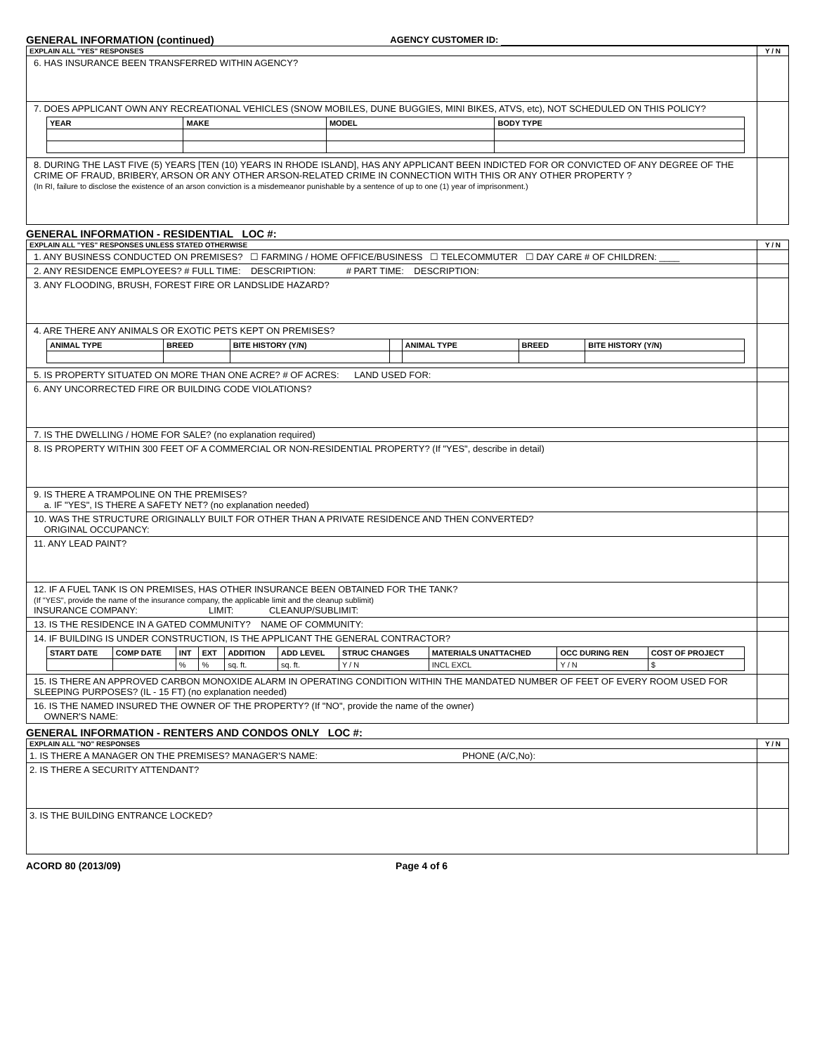GENERAL INFORMATION (continued)
AGENCY CUSTOMER ID:
| EXPLAIN ALL "YES" RESPONSES | Y / N |
| 6. HAS INSURANCE BEEN TRANSFERRED WITHIN AGENCY? | |
| 7. DOES APPLICANT OWN ANY RECREATIONAL VEHICLES (SNOW MOBILES, DUNE BUGGIES, MINI BIKES, ATVS, etc), NOT SCHEDULED ON THIS POLICY? / YEAR / MAKE / MODEL / BODY TYPE / / --- / --- / --- / --- / | |
| 8. DURING THE LAST FIVE (5) YEARS [TEN (10) YEARS IN RHODE ISLAND], HAS ANY APPLICANT BEEN INDICTED FOR OR CONVICTED OF ANY DEGREE OF THE CRIME OF FRAUD, BRIBERY, ARSON OR ANY OTHER ARSON-RELATED CRIME IN CONNECTION WITH THIS OR ANY OTHER PROPERTY ? (In RI, failure to disclose the existence of an arson conviction is a misdemeanor punishable by a sentence of up to one (1) year of imprisonment.) | |
GENERAL INFORMATION - RESIDENTIAL LOC #:
| EXPLAIN ALL "YES" RESPONSES UNLESS STATED OTHERWISE | Y / N |
| 1. ANY BUSINESS CONDUCTED ON PREMISES? ☐ FARMING / HOME OFFICE/BUSINESS ☐ TELECOMMUTER ☐ DAY CARE # OF CHILDREN: ____ | |
| 2. ANY RESIDENCE EMPLOYEES? # FULL TIME: DESCRIPTION: # PART TIME: DESCRIPTION: | |
| 3. ANY FLOODING, BRUSH, FOREST FIRE OR LANDSLIDE HAZARD? | |
| 4. ARE THERE ANY ANIMALS OR EXOTIC PETS KEPT ON PREMISES? / ANIMAL TYPE / BREED / BITE HISTORY (Y/N) / / ANIMAL TYPE / BREED / BITE HISTORY (Y/N) / / --- / --- / --- / --- / --- / --- / --- / | |
| 5. IS PROPERTY SITUATED ON MORE THAN ONE ACRE? # OF ACRES: LAND USED FOR: | |
| 6. ANY UNCORRECTED FIRE OR BUILDING CODE VIOLATIONS? | |
| 7. IS THE DWELLING / HOME FOR SALE? (no explanation required) | |
| 8. IS PROPERTY WITHIN 300 FEET OF A COMMERCIAL OR NON-RESIDENTIAL PROPERTY? (If "YES", describe in detail) | |
| 9. IS THERE A TRAMPOLINE ON THE PREMISES? a. IF "YES", IS THERE A SAFETY NET? (no explanation needed) | |
| 10. WAS THE STRUCTURE ORIGINALLY BUILT FOR OTHER THAN A PRIVATE RESIDENCE AND THEN CONVERTED? ORIGINAL OCCUPANCY: | |
| 11. ANY LEAD PAINT? | |
| 12. IF A FUEL TANK IS ON PREMISES, HAS OTHER INSURANCE BEEN OBTAINED FOR THE TANK? (If "YES", provide the name of the insurance company, the applicable limit and the cleanup sublimit) INSURANCE COMPANY: LIMIT: CLEANUP/SUBLIMIT: | |
| 13. IS THE RESIDENCE IN A GATED COMMUNITY? NAME OF COMMUNITY: | |
| 14. IF BUILDING IS UNDER CONSTRUCTION, IS THE APPLICANT THE GENERAL CONTRACTOR? / START DATE / COMP DATE / INT / EXT / ADDITION / ADD LEVEL / STRUC CHANGES / MATERIALS UNATTACHED / OCC DURING REN / COST OF PROJECT / / --- / --- / --- / --- / --- / --- / --- / --- / --- / --- / / / / % / % / sq. ft. / sq. ft. / Y / N / INCL EXCL / Y / N / $ / | |
| 15. IS THERE AN APPROVED CARBON MONOXIDE ALARM IN OPERATING CONDITION WITHIN THE MANDATED NUMBER OF FEET OF EVERY ROOM USED FOR SLEEPING PURPOSES? (IL - 15 FT) (no explanation needed) | |
| 16. IS THE NAMED INSURED THE OWNER OF THE PROPERTY? (If "NO", provide the name of the owner) OWNER'S NAME: | |
GENERAL INFORMATION - RENTERS AND CONDOS ONLY LOC #:
| EXPLAIN ALL "NO" RESPONSES | Y / N |
| 1. IS THERE A MANAGER ON THE PREMISES? MANAGER'S NAME: PHONE (A/C,No): | |
| 2. IS THERE A SECURITY ATTENDANT? | |
| 3. IS THE BUILDING ENTRANCE LOCKED? | |
ACORD 80 (2013/09) Page 4 of 6